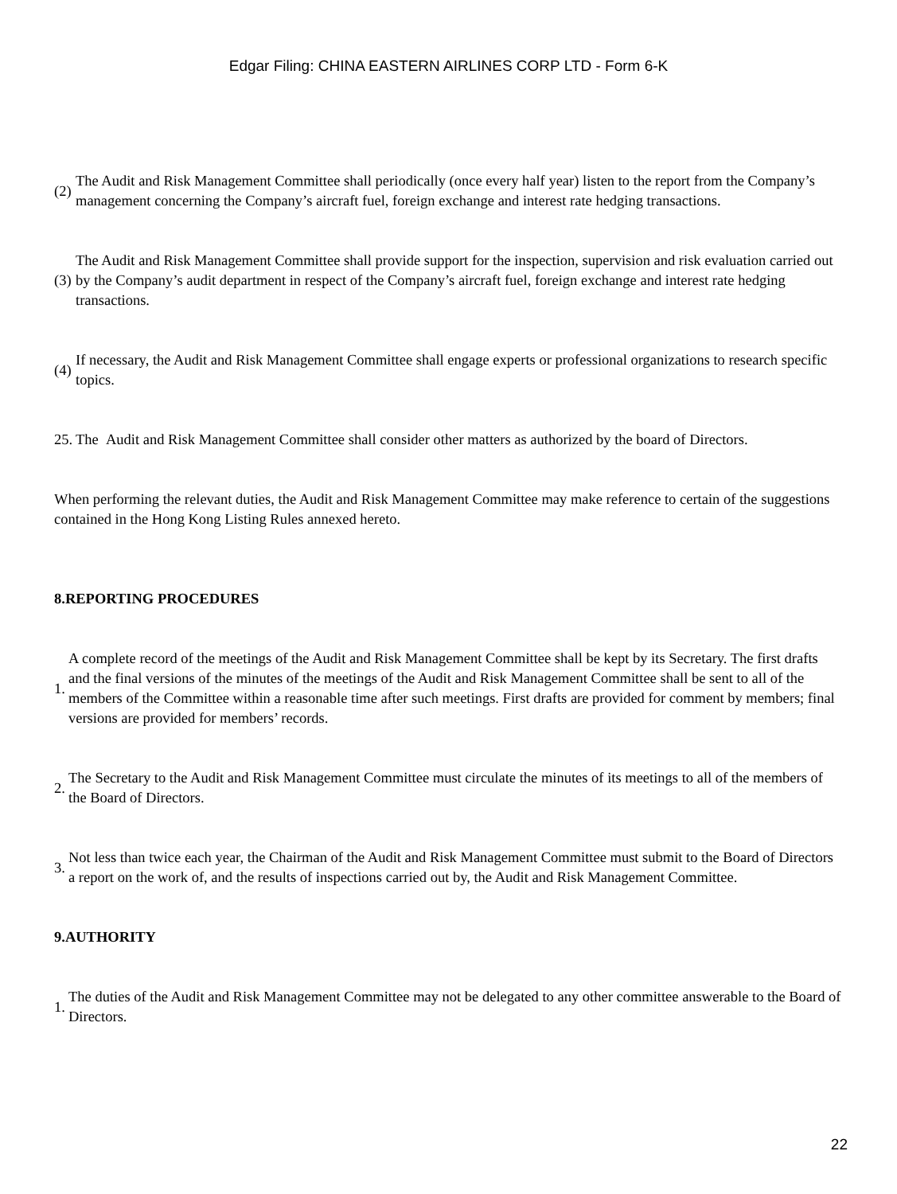Edgar Filing: CHINA EASTERN AIRLINES CORP LTD - Form 6-K
(2)
The Audit and Risk Management Committee shall periodically (once every half year) listen to the report from the Company’s management concerning the Company’s aircraft fuel, foreign exchange and interest rate hedging transactions.
(3)
The Audit and Risk Management Committee shall provide support for the inspection, supervision and risk evaluation carried out by the Company’s audit department in respect of the Company’s aircraft fuel, foreign exchange and interest rate hedging transactions.
(4)
If necessary, the Audit and Risk Management Committee shall engage experts or professional organizations to research specific topics.
25.
The Audit and Risk Management Committee shall consider other matters as authorized by the board of Directors.
When performing the relevant duties, the Audit and Risk Management Committee may make reference to certain of the suggestions contained in the Hong Kong Listing Rules annexed hereto.
8.REPORTING PROCEDURES
1.
A complete record of the meetings of the Audit and Risk Management Committee shall be kept by its Secretary. The first drafts and the final versions of the minutes of the meetings of the Audit and Risk Management Committee shall be sent to all of the members of the Committee within a reasonable time after such meetings. First drafts are provided for comment by members; final versions are provided for members’ records.
2.
The Secretary to the Audit and Risk Management Committee must circulate the minutes of its meetings to all of the members of the Board of Directors.
3.
Not less than twice each year, the Chairman of the Audit and Risk Management Committee must submit to the Board of Directors a report on the work of, and the results of inspections carried out by, the Audit and Risk Management Committee.
9.AUTHORITY
1.
The duties of the Audit and Risk Management Committee may not be delegated to any other committee answerable to the Board of Directors.
22